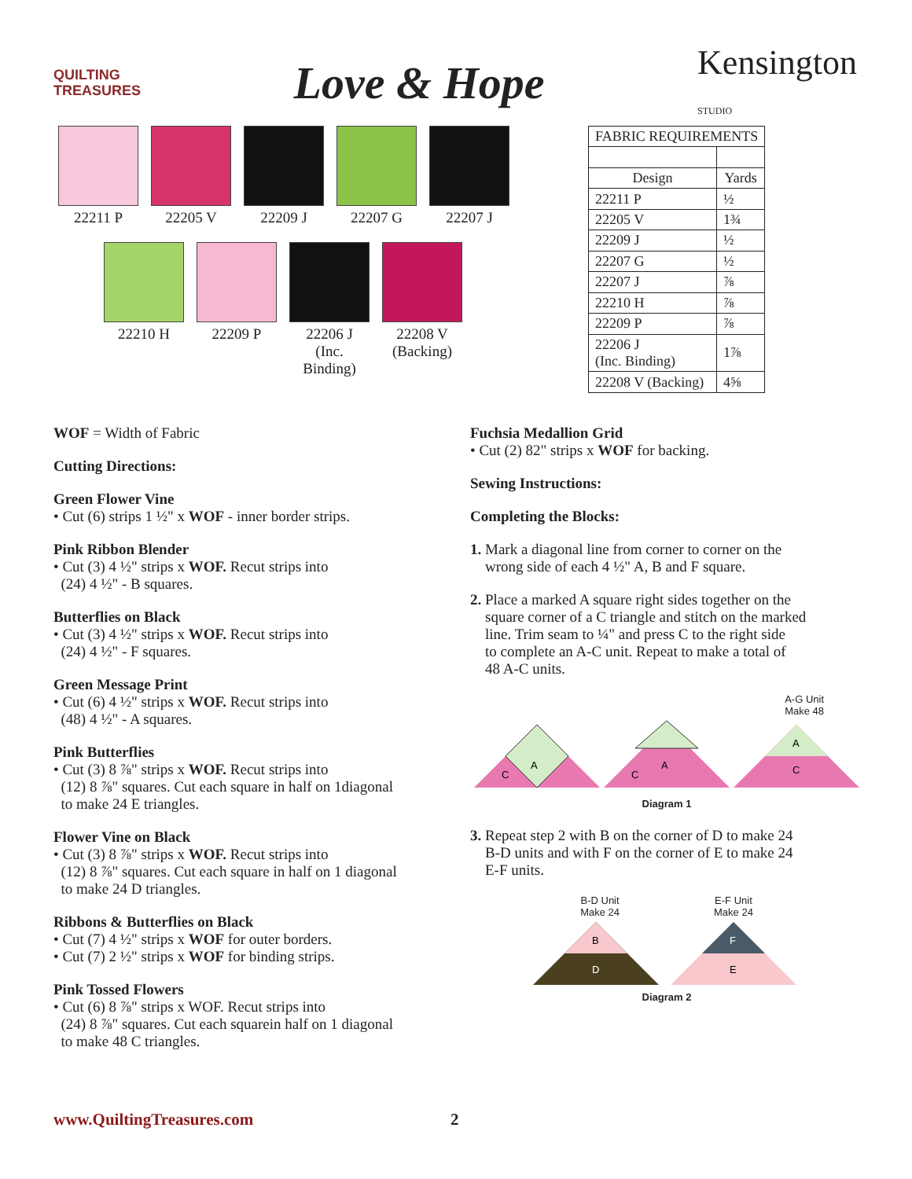QUILTING
TREASURES
Love & Hope
Kensington
STUDIO
22211 P 22205 V 22209 J 22207 G 22207 J
22210 H 22209 P 22206 J
(Inc. Binding)
22208 V
(Backing)
| FABRIC REQUIREMENTS | |
| --- | --- |
| Design | Yards |
| 22211 P | ½ |
| 22205 V | 1¾ |
| 22209 J | ½ |
| 22207 G | ½ |
| 22207 J | ⅞ |
| 22210 H | ⅞ |
| 22209 P | ⅞ |
| 22206 J (Inc. Binding) | 1⅞ |
| 22208 V (Backing) | 4⅝ |
WOF = Width of Fabric
Cutting Directions:
Green Flower Vine
• Cut (6) strips 1 ½" x WOF - inner border strips.
Pink Ribbon Blender
• Cut (3) 4 ½" strips x WOF. Recut strips into
(24) 4 ½" - B squares.
Butterflies on Black
• Cut (3) 4 ½" strips x WOF. Recut strips into
(24) 4 ½" - F squares.
Green Message Print
• Cut (6) 4 ½" strips x WOF. Recut strips into
(48) 4 ½" - A squares.
Pink Butterflies
• Cut (3) 8 ⅞" strips x WOF. Recut strips into
(12) 8 ⅞" squares. Cut each square in half on 1diagonal
to make 24 E triangles.
Flower Vine on Black
• Cut (3) 8 ⅞" strips x WOF. Recut strips into
(12) 8 ⅞" squares. Cut each square in half on 1 diagonal
to make 24 D triangles.
Ribbons & Butterflies on Black
• Cut (7) 4 ½" strips x WOF for outer borders.
• Cut (7) 2 ½" strips x WOF for binding strips.
Pink Tossed Flowers
• Cut (6) 8 ⅞" strips x WOF. Recut strips into
(24) 8 ⅞" squares. Cut each squarein half on 1 diagonal
to make 48 C triangles.
Fuchsia Medallion Grid
• Cut (2) 82" strips x WOF for backing.
Sewing Instructions:
Completing the Blocks:
1. Mark a diagonal line from corner to corner on the
wrong side of each 4 ½" A, B and F square.
2. Place a marked A square right sides together on the
square corner of a C triangle and stitch on the marked
line. Trim seam to ¼" and press C to the right side
to complete an A-C unit. Repeat to make a total of
48 A-C units.
A-G Unit
Make 48
C
A
C
A
A
C
Diagram 1
3. Repeat step 2 with B on the corner of D to make 24
B-D units and with F on the corner of E to make 24
E-F units.
B-D Unit
Make 24 E-F Unit
Make 24
B
D
F
E
Diagram 2
www.QuiltingTreasures.com 2